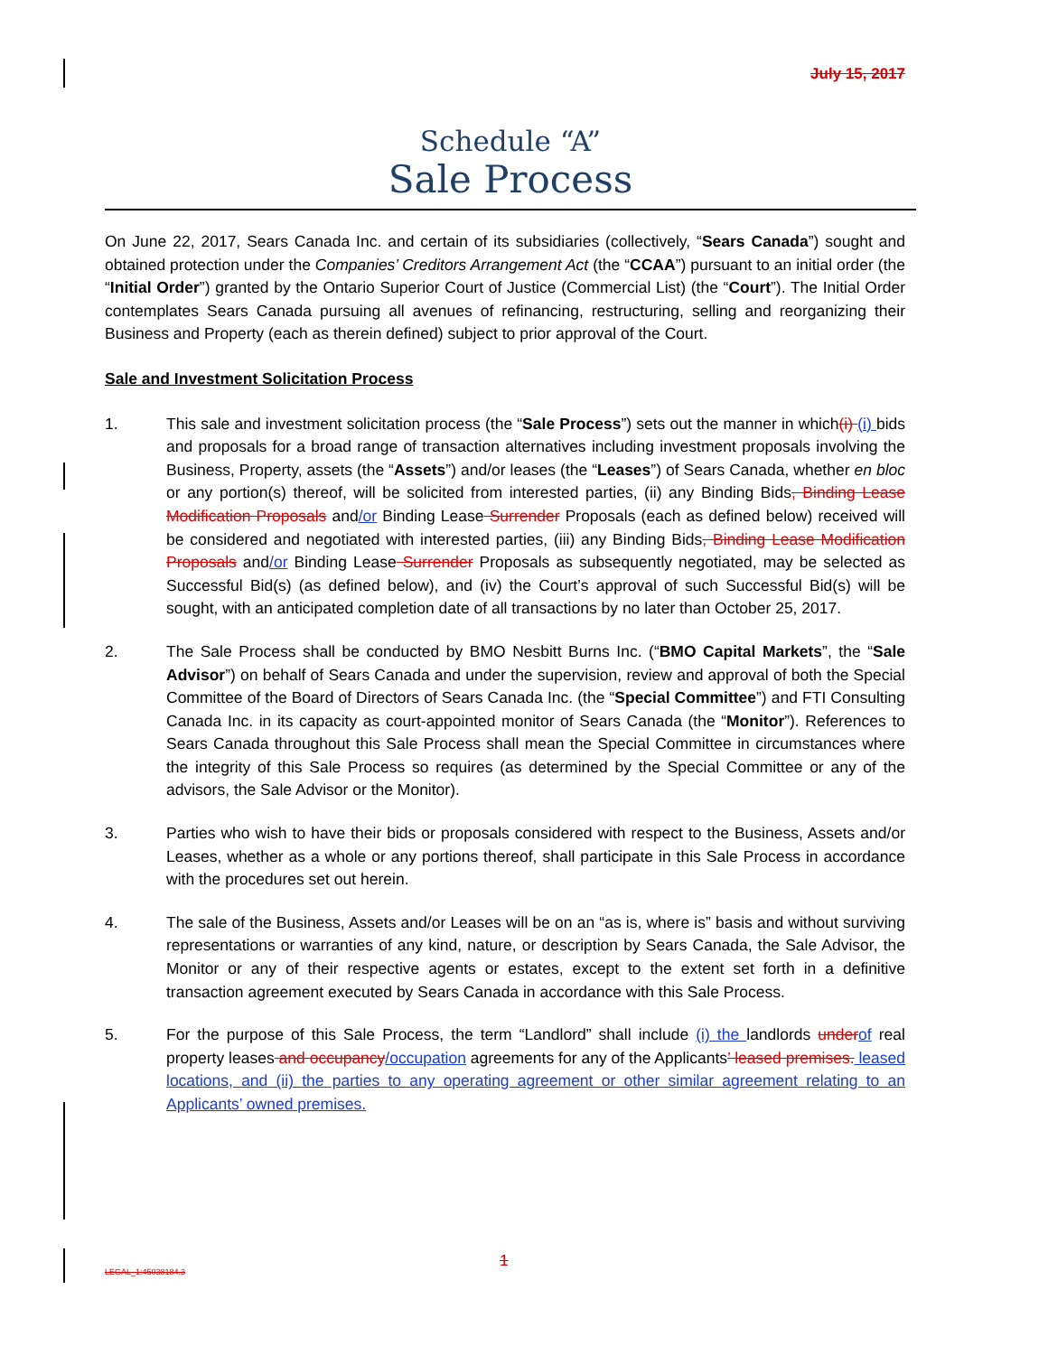July 15, 2017
Schedule “A”
Sale Process
On June 22, 2017, Sears Canada Inc. and certain of its subsidiaries (collectively, “Sears Canada”) sought and obtained protection under the Companies’ Creditors Arrangement Act (the “CCAA”) pursuant to an initial order (the “Initial Order”) granted by the Ontario Superior Court of Justice (Commercial List) (the “Court”). The Initial Order contemplates Sears Canada pursuing all avenues of refinancing, restructuring, selling and reorganizing their Business and Property (each as therein defined) subject to prior approval of the Court.
Sale and Investment Solicitation Process
1. This sale and investment solicitation process (the “Sale Process”) sets out the manner in which(i) (i) bids and proposals for a broad range of transaction alternatives including investment proposals involving the Business, Property, assets (the “Assets”) and/or leases (the “Leases”) of Sears Canada, whether en bloc or any portion(s) thereof, will be solicited from interested parties, (ii) any Binding Bids, Binding Lease Modification Proposals and/or Binding Lease Surrender Proposals (each as defined below) received will be considered and negotiated with interested parties, (iii) any Binding Bids, Binding Lease Modification Proposals and/or Binding Lease Surrender Proposals as subsequently negotiated, may be selected as Successful Bid(s) (as defined below), and (iv) the Court’s approval of such Successful Bid(s) will be sought, with an anticipated completion date of all transactions by no later than October 25, 2017.
2. The Sale Process shall be conducted by BMO Nesbitt Burns Inc. (“BMO Capital Markets”, the “Sale Advisor”) on behalf of Sears Canada and under the supervision, review and approval of both the Special Committee of the Board of Directors of Sears Canada Inc. (the “Special Committee”) and FTI Consulting Canada Inc. in its capacity as court-appointed monitor of Sears Canada (the “Monitor”). References to Sears Canada throughout this Sale Process shall mean the Special Committee in circumstances where the integrity of this Sale Process so requires (as determined by the Special Committee or any of the advisors, the Sale Advisor or the Monitor).
3. Parties who wish to have their bids or proposals considered with respect to the Business, Assets and/or Leases, whether as a whole or any portions thereof, shall participate in this Sale Process in accordance with the procedures set out herein.
4. The sale of the Business, Assets and/or Leases will be on an “as is, where is” basis and without surviving representations or warranties of any kind, nature, or description by Sears Canada, the Sale Advisor, the Monitor or any of their respective agents or estates, except to the extent set forth in a definitive transaction agreement executed by Sears Canada in accordance with this Sale Process.
5. For the purpose of this Sale Process, the term “Landlord” shall include (i) the landlords underof real property leases and occupancy/occupation agreements for any of the Applicants’ leased premises. leased locations, and (ii) the parties to any operating agreement or other similar agreement relating to an Applicants’ owned premises.
1
LEGAL_1:45038184.3